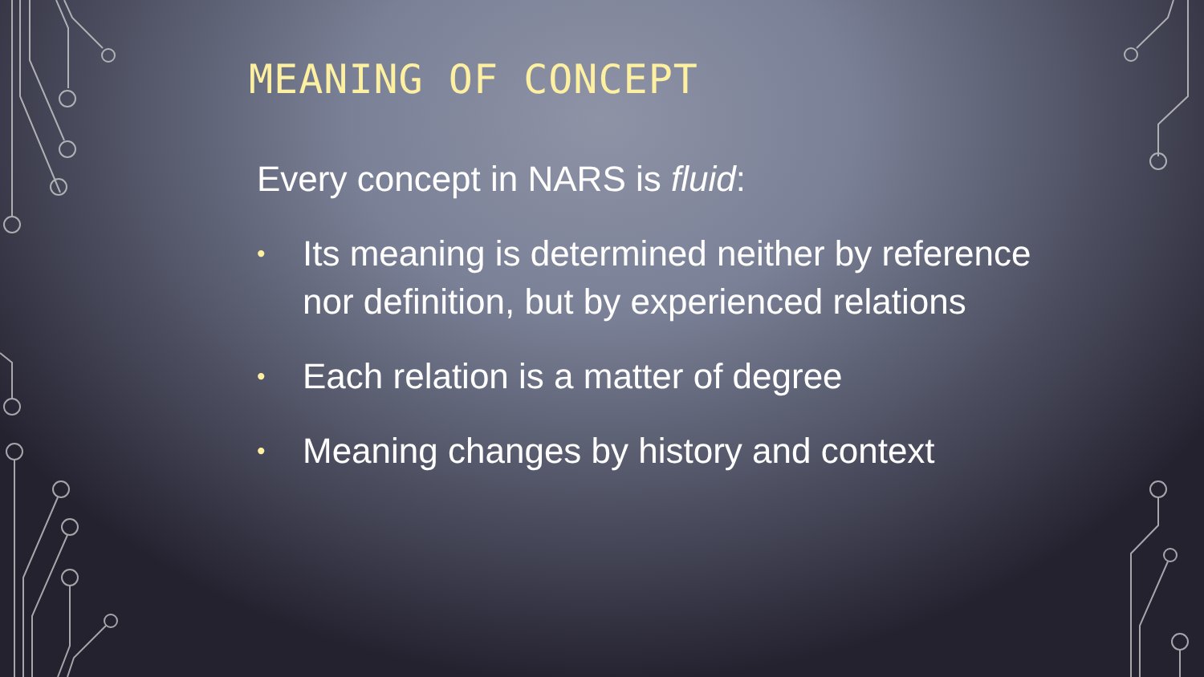MEANING OF CONCEPT
Every concept in NARS is fluid:
• Its meaning is determined neither by reference nor definition, but by experienced relations
• Each relation is a matter of degree
• Meaning changes by history and context